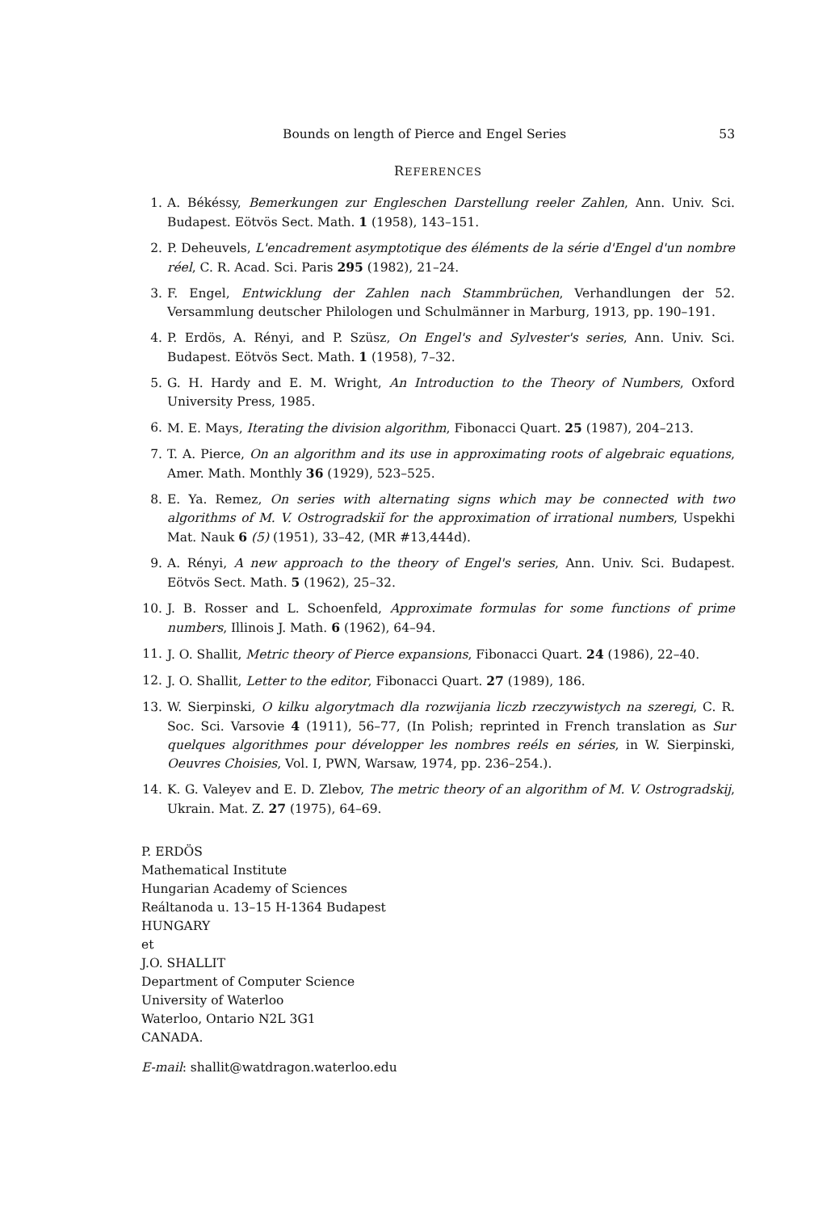Bounds on length of Pierce and Engel Series 53
REFERENCES
1. A. Békéssy, Bemerkungen zur Engleschen Darstellung reeler Zahlen, Ann. Univ. Sci. Budapest. Eötvös Sect. Math. 1 (1958), 143–151.
2. P. Deheuvels, L'encadrement asymptotique des éléments de la série d'Engel d'un nombre réel, C. R. Acad. Sci. Paris 295 (1982), 21–24.
3. F. Engel, Entwicklung der Zahlen nach Stammbrüchen, Verhandlungen der 52. Versammlung deutscher Philologen und Schulmänner in Marburg, 1913, pp. 190–191.
4. P. Erdös, A. Rényi, and P. Szüsz, On Engel's and Sylvester's series, Ann. Univ. Sci. Budapest. Eötvös Sect. Math. 1 (1958), 7–32.
5. G. H. Hardy and E. M. Wright, An Introduction to the Theory of Numbers, Oxford University Press, 1985.
6. M. E. Mays, Iterating the division algorithm, Fibonacci Quart. 25 (1987), 204–213.
7. T. A. Pierce, On an algorithm and its use in approximating roots of algebraic equations, Amer. Math. Monthly 36 (1929), 523–525.
8. E. Ya. Remez, On series with alternating signs which may be connected with two algorithms of M. V. Ostrogradskiĭ for the approximation of irrational numbers, Uspekhi Mat. Nauk 6 (5) (1951), 33–42, (MR #13,444d).
9. A. Rényi, A new approach to the theory of Engel's series, Ann. Univ. Sci. Budapest. Eötvös Sect. Math. 5 (1962), 25–32.
10. J. B. Rosser and L. Schoenfeld, Approximate formulas for some functions of prime numbers, Illinois J. Math. 6 (1962), 64–94.
11. J. O. Shallit, Metric theory of Pierce expansions, Fibonacci Quart. 24 (1986), 22–40.
12. J. O. Shallit, Letter to the editor, Fibonacci Quart. 27 (1989), 186.
13. W. Sierpinski, O kilku algorytmach dla rozwijania liczb rzeczywistych na szeregi, C. R. Soc. Sci. Varsovie 4 (1911), 56–77, (In Polish; reprinted in French translation as Sur quelques algorithmes pour développer les nombres reéls en séries, in W. Sierpinski, Oeuvres Choisies, Vol. I, PWN, Warsaw, 1974, pp. 236–254.).
14. K. G. Valeyev and E. D. Zlebov, The metric theory of an algorithm of M. V. Ostrogradskij, Ukrain. Mat. Z. 27 (1975), 64–69.
P. ERDÖS
Mathematical Institute
Hungarian Academy of Sciences
Reáltanoda u. 13–15 H-1364 Budapest
HUNGARY
et
J.O. SHALLIT
Department of Computer Science
University of Waterloo
Waterloo, Ontario N2L 3G1
CANADA.
E-mail: shallit@watdragon.waterloo.edu